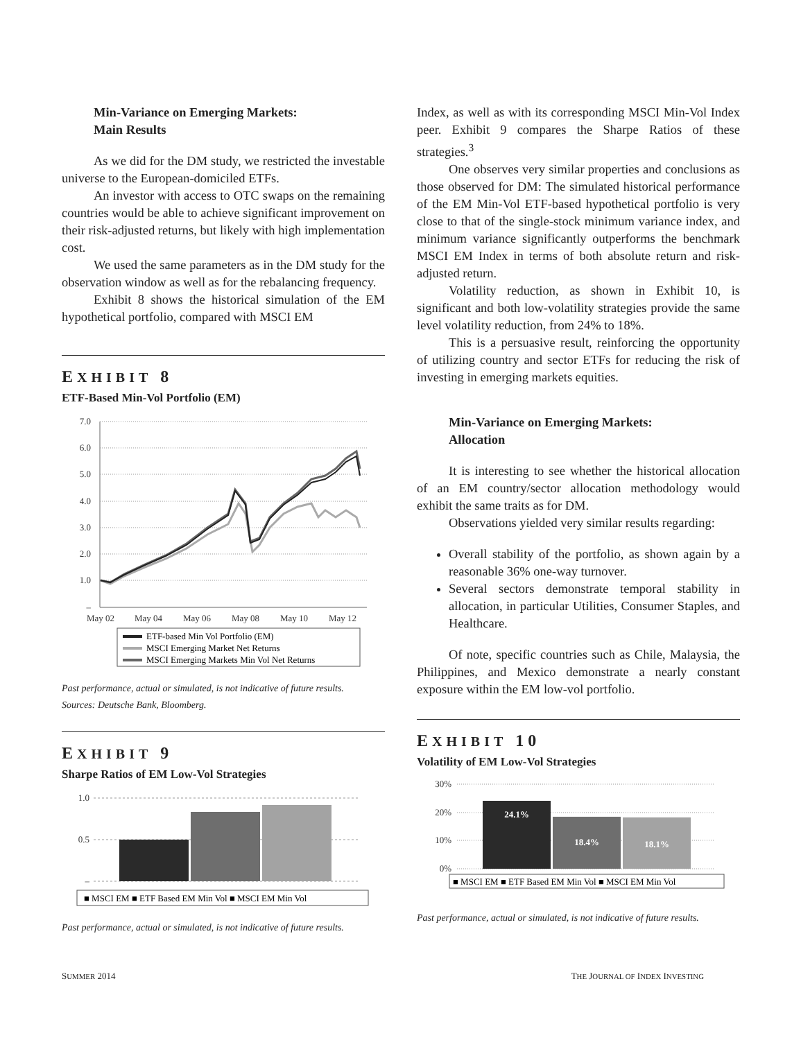Min-Variance on Emerging Markets:
Main Results
As we did for the DM study, we restricted the investable universe to the European-domiciled ETFs.
An investor with access to OTC swaps on the remaining countries would be able to achieve significant improvement on their risk-adjusted returns, but likely with high implementation cost.
We used the same parameters as in the DM study for the observation window as well as for the rebalancing frequency.
Exhibit 8 shows the historical simulation of the EM hypothetical portfolio, compared with MSCI EM
EXHIBIT 8
ETF-Based Min-Vol Portfolio (EM)
7.0
6.0
5.0
4.0
3.0
2.0
1.0
–
May 02
May 04
May 06
May 08
May 10
May 12
ETF-based Min Vol Portfolio (EM)
MSCI Emerging Market Net Returns
MSCI Emerging Markets Min Vol Net Returns
Past performance, actual or simulated, is not indicative of future results.
Sources: Deutsche Bank, Bloomberg.
EXHIBIT 9
Sharpe Ratios of EM Low-Vol Strategies
1.0
0.5
–
■ MSCI EM ■ ETF Based EM Min Vol ■ MSCI EM Min Vol
Past performance, actual or simulated, is not indicative of future results.
Index, as well as with its corresponding MSCI Min-Vol Index peer. Exhibit 9 compares the Sharpe Ratios of these strategies.<sup>3</sup>
One observes very similar properties and conclusions as those observed for DM: The simulated historical performance of the EM Min-Vol ETF-based hypothetical portfolio is very close to that of the single-stock minimum variance index, and minimum variance significantly outperforms the benchmark MSCI EM Index in terms of both absolute return and risk-adjusted return.
Volatility reduction, as shown in Exhibit 10, is significant and both low-volatility strategies provide the same level volatility reduction, from 24% to 18%.
This is a persuasive result, reinforcing the opportunity of utilizing country and sector ETFs for reducing the risk of investing in emerging markets equities.
Min-Variance on Emerging Markets:
Allocation
It is interesting to see whether the historical allocation of an EM country/sector allocation methodology would exhibit the same traits as for DM.
Observations yielded very similar results regarding:
Overall stability of the portfolio, as shown again by a reasonable 36% one-way turnover.
Several sectors demonstrate temporal stability in allocation, in particular Utilities, Consumer Staples, and Healthcare.
Of note, specific countries such as Chile, Malaysia, the Philippines, and Mexico demonstrate a nearly constant exposure within the EM low-vol portfolio.
EXHIBIT 10
Volatility of EM Low-Vol Strategies
30%
20%
10%
0%
24.1%
18.4%
18.1%
■ MSCI EM ■ ETF Based EM Min Vol ■ MSCI EM Min Vol
Past performance, actual or simulated, is not indicative of future results.
SUMMER 2014 THE JOURNAL OF INDEX INVESTING